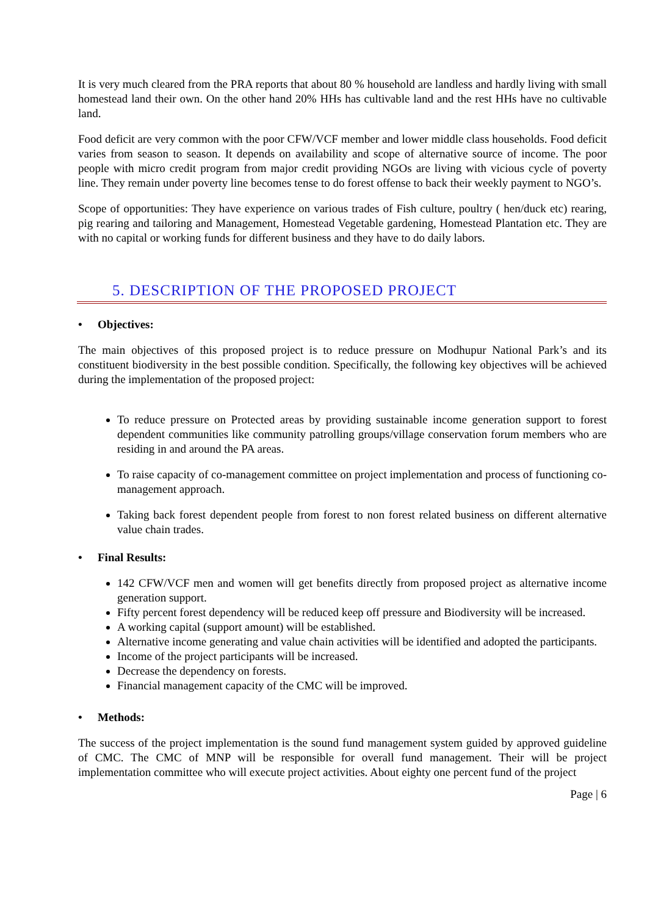It is very much cleared from the PRA reports that about 80 % household are landless and hardly living with small homestead land their own. On the other hand 20% HHs has cultivable land and the rest HHs have no cultivable land.
Food deficit are very common with the poor CFW/VCF member and lower middle class households. Food deficit varies from season to season. It depends on availability and scope of alternative source of income. The poor people with micro credit program from major credit providing NGOs are living with vicious cycle of poverty line. They remain under poverty line becomes tense to do forest offense to back their weekly payment to NGO’s.
Scope of opportunities: They have experience on various trades of Fish culture, poultry ( hen/duck etc) rearing, pig rearing and tailoring and Management, Homestead Vegetable gardening, Homestead Plantation etc. They are with no capital or working funds for different business and they have to do daily labors.
5. DESCRIPTION OF THE PROPOSED PROJECT
• Objectives:
The main objectives of this proposed project is to reduce pressure on Modhupur National Park’s and its constituent biodiversity in the best possible condition. Specifically, the following key objectives will be achieved during the implementation of the proposed project:
To reduce pressure on Protected areas by providing sustainable income generation support to forest dependent communities like community patrolling groups/village conservation forum members who are residing in and around the PA areas.
To raise capacity of co-management committee on project implementation and process of functioning co-management approach.
Taking back forest dependent people from forest to non forest related business on different alternative value chain trades.
• Final Results:
142 CFW/VCF men and women will get benefits directly from proposed project as alternative income generation support.
Fifty percent forest dependency will be reduced keep off pressure and Biodiversity will be increased.
A working capital (support amount) will be established.
Alternative income generating and value chain activities will be identified and adopted the participants.
Income of the project participants will be increased.
Decrease the dependency on forests.
Financial management capacity of the CMC will be improved.
• Methods:
The success of the project implementation is the sound fund management system guided by approved guideline of CMC. The CMC of MNP will be responsible for overall fund management. Their will be project implementation committee who will execute project activities. About eighty one percent fund of the project
Page | 6